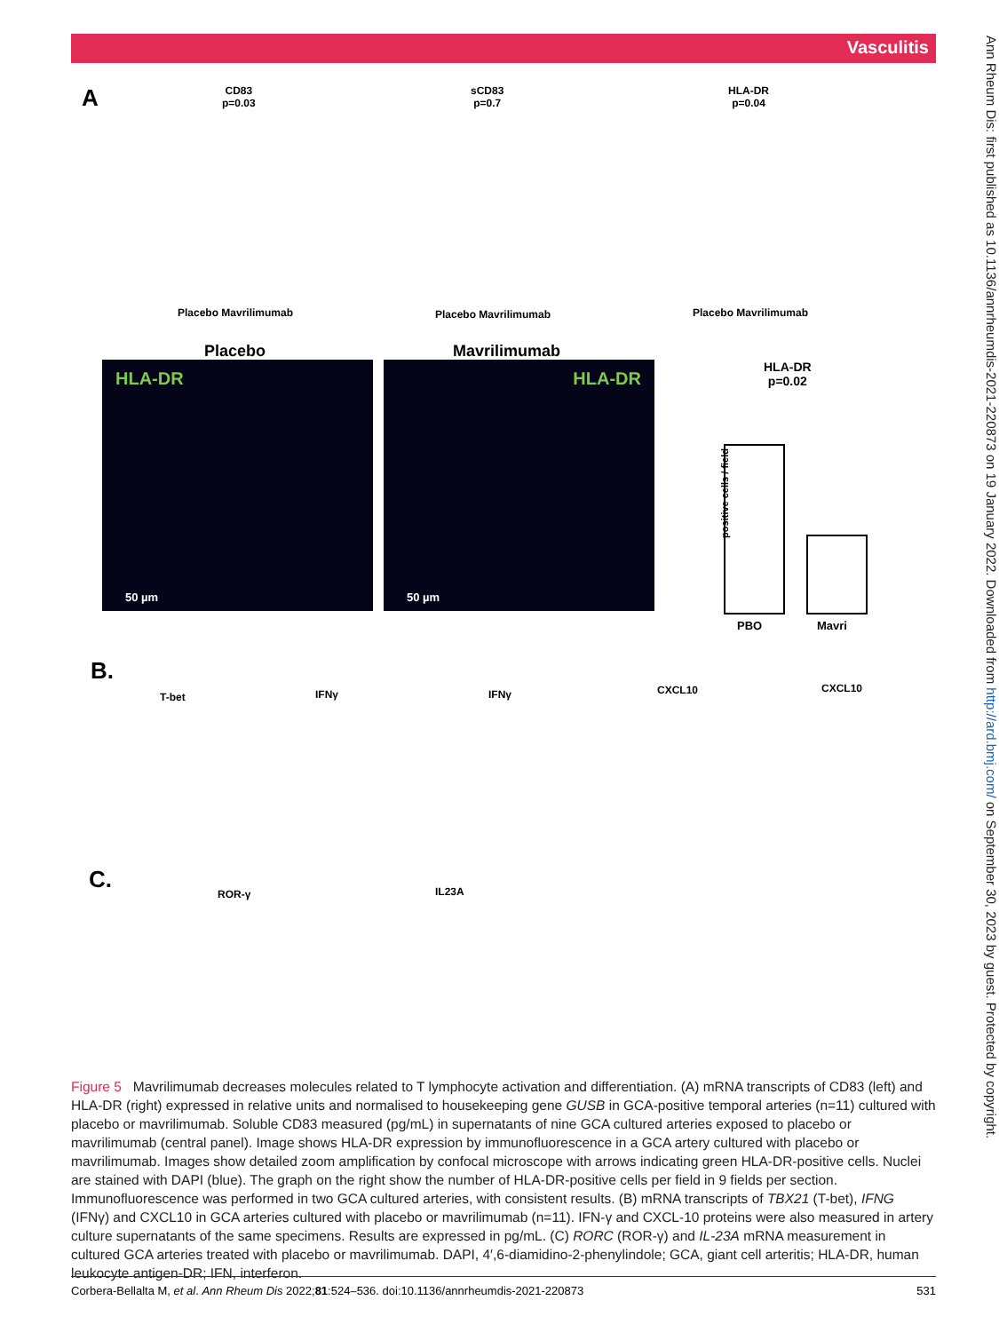Vasculitis
A
CD83
p=0.03
sCD83
p=0.7
HLA-DR
p=0.04
Placebo Mavrilimumab Placebo Mavrilimumab Placebo Mavrilimumab
Placebo Mavrilimumab
HLA-DR
50 µm
HLA-DR
50 µm
HLA-DR
p=0.02
positive cells / field
PBO Mavri
B.
T-bet IFNγ IFNγ CXCL10 CXCL10
C.
ROR-γ IL23A
Figure 5 Mavrilimumab decreases molecules related to T lymphocyte activation and differentiation. (A) mRNA transcripts of CD83 (left) and HLA-DR (right) expressed in relative units and normalised to housekeeping gene GUSB in GCA-positive temporal arteries (n=11) cultured with placebo or mavrilimumab. Soluble CD83 measured (pg/mL) in supernatants of nine GCA cultured arteries exposed to placebo or mavrilimumab (central panel). Image shows HLA-DR expression by immunofluorescence in a GCA artery cultured with placebo or mavrilimumab. Images show detailed zoom amplification by confocal microscope with arrows indicating green HLA-DR-positive cells. Nuclei are stained with DAPI (blue). The graph on the right show the number of HLA-DR-positive cells per field in 9 fields per section. Immunofluorescence was performed in two GCA cultured arteries, with consistent results. (B) mRNA transcripts of TBX21 (T-bet), IFNG (IFNγ) and CXCL10 in GCA arteries cultured with placebo or mavrilimumab (n=11). IFN-γ and CXCL-10 proteins were also measured in artery culture supernatants of the same specimens. Results are expressed in pg/mL. (C) RORC (ROR-γ) and IL-23A mRNA measurement in cultured GCA arteries treated with placebo or mavrilimumab. DAPI, 4′,6-diamidino-2-phenylindole; GCA, giant cell arteritis; HLA-DR, human leukocyte antigen-DR; IFN, interferon.
Corbera-Bellalta M, et al. Ann Rheum Dis 2022;81:524–536. doi:10.1136/annrheumdis-2021-220873 531
Ann Rheum Dis: first published as 10.1136/annrheumdis-2021-220873 on 19 January 2022. Downloaded from http://ard.bmj.com/ on September 30, 2023 by guest. Protected by copyright.